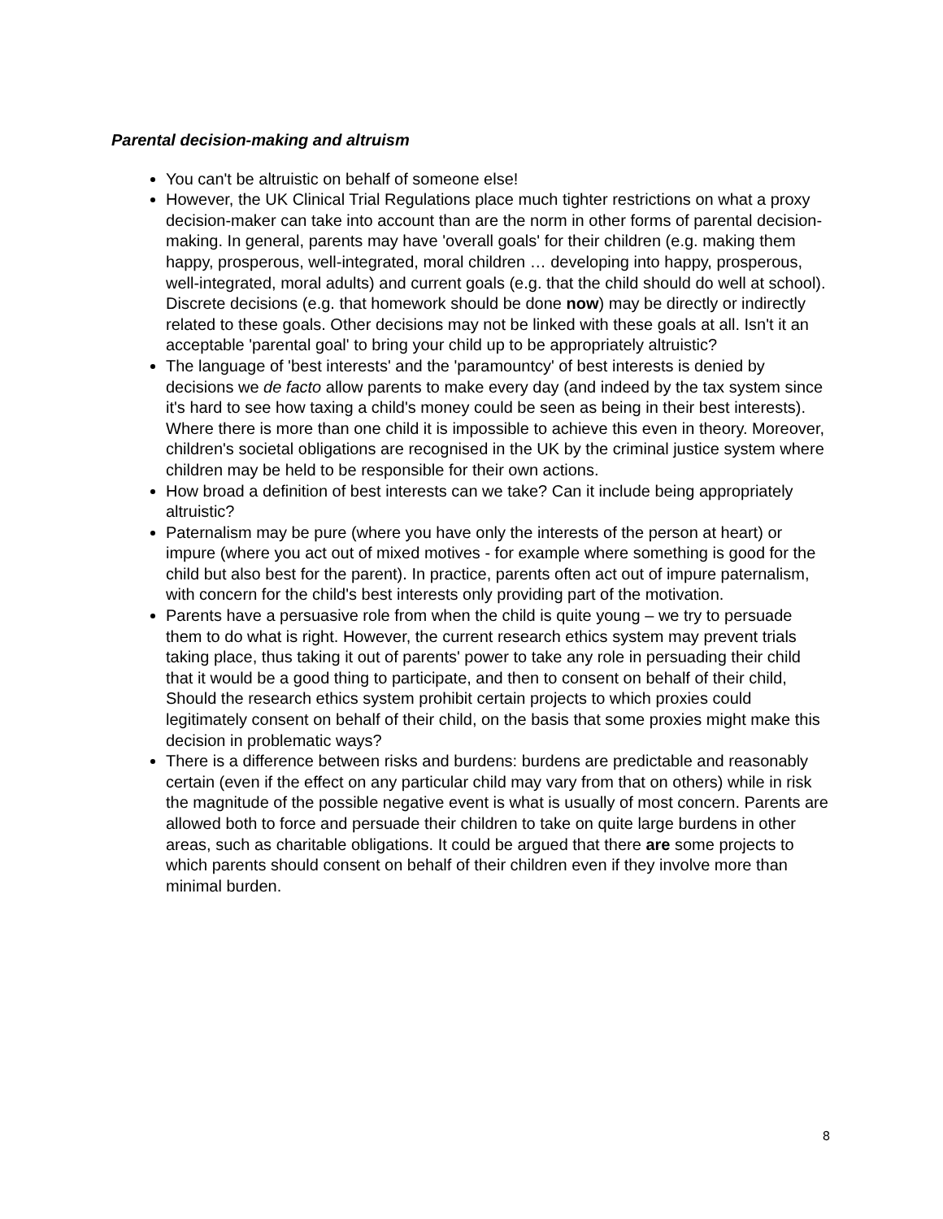Parental decision-making and altruism
You can't be altruistic on behalf of someone else!
However, the UK Clinical Trial Regulations place much tighter restrictions on what a proxy decision-maker can take into account than are the norm in other forms of parental decision-making. In general, parents may have 'overall goals' for their children (e.g. making them happy, prosperous, well-integrated, moral children … developing into happy, prosperous, well-integrated, moral adults) and current goals (e.g. that the child should do well at school). Discrete decisions (e.g. that homework should be done now) may be directly or indirectly related to these goals. Other decisions may not be linked with these goals at all. Isn't it an acceptable 'parental goal' to bring your child up to be appropriately altruistic?
The language of 'best interests' and the 'paramountcy' of best interests is denied by decisions we de facto allow parents to make every day (and indeed by the tax system since it's hard to see how taxing a child's money could be seen as being in their best interests). Where there is more than one child it is impossible to achieve this even in theory. Moreover, children's societal obligations are recognised in the UK by the criminal justice system where children may be held to be responsible for their own actions.
How broad a definition of best interests can we take? Can it include being appropriately altruistic?
Paternalism may be pure (where you have only the interests of the person at heart) or impure (where you act out of mixed motives - for example where something is good for the child but also best for the parent). In practice, parents often act out of impure paternalism, with concern for the child's best interests only providing part of the motivation.
Parents have a persuasive role from when the child is quite young – we try to persuade them to do what is right. However, the current research ethics system may prevent trials taking place, thus taking it out of parents' power to take any role in persuading their child that it would be a good thing to participate, and then to consent on behalf of their child, Should the research ethics system prohibit certain projects to which proxies could legitimately consent on behalf of their child, on the basis that some proxies might make this decision in problematic ways?
There is a difference between risks and burdens: burdens are predictable and reasonably certain (even if the effect on any particular child may vary from that on others) while in risk the magnitude of the possible negative event is what is usually of most concern. Parents are allowed both to force and persuade their children to take on quite large burdens in other areas, such as charitable obligations. It could be argued that there are some projects to which parents should consent on behalf of their children even if they involve more than minimal burden.
8